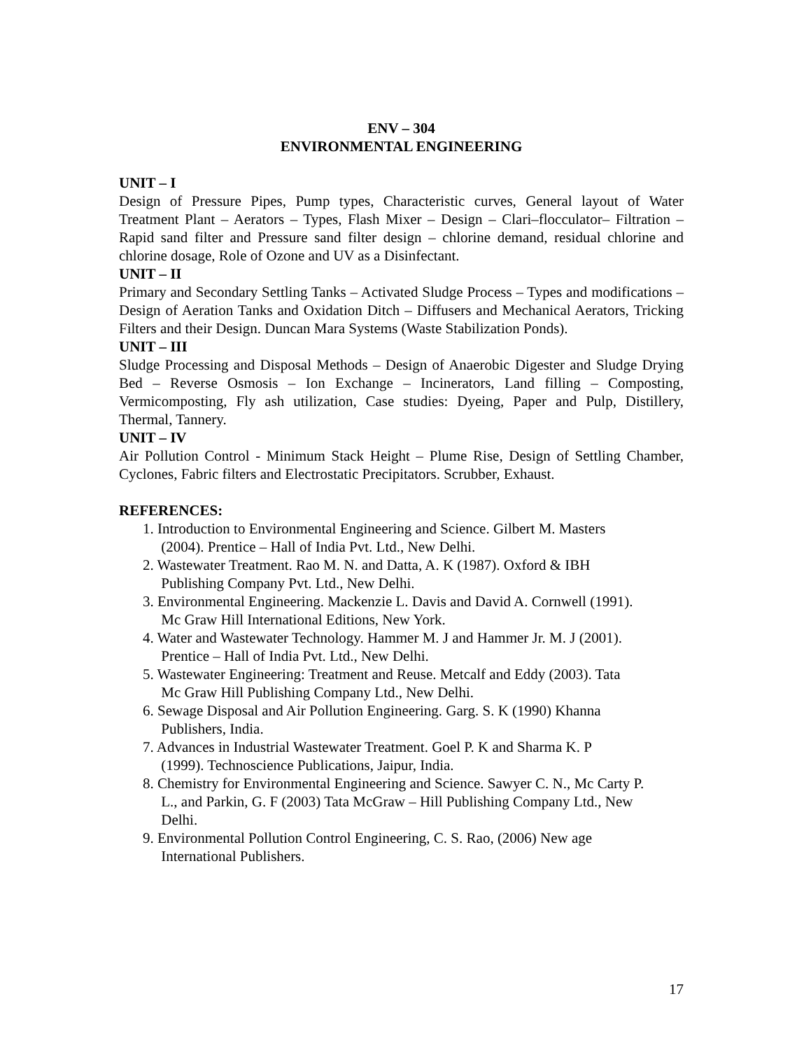ENV – 304
ENVIRONMENTAL ENGINEERING
UNIT – I
Design of Pressure Pipes, Pump types, Characteristic curves, General layout of Water Treatment Plant – Aerators – Types, Flash Mixer – Design – Clari–flocculator– Filtration – Rapid sand filter and Pressure sand filter design – chlorine demand, residual chlorine and chlorine dosage, Role of Ozone and UV as a Disinfectant.
UNIT – II
Primary and Secondary Settling Tanks – Activated Sludge Process – Types and modifications – Design of Aeration Tanks and Oxidation Ditch – Diffusers and Mechanical Aerators, Tricking Filters and their Design. Duncan Mara Systems (Waste Stabilization Ponds).
UNIT – III
Sludge Processing and Disposal Methods – Design of Anaerobic Digester and Sludge Drying Bed – Reverse Osmosis – Ion Exchange – Incinerators, Land filling – Composting, Vermicomposting, Fly ash utilization, Case studies: Dyeing, Paper and Pulp, Distillery, Thermal, Tannery.
UNIT – IV
Air Pollution Control - Minimum Stack Height – Plume Rise, Design of Settling Chamber, Cyclones, Fabric filters and Electrostatic Precipitators. Scrubber, Exhaust.
REFERENCES:
1. Introduction to Environmental Engineering and Science. Gilbert M. Masters
(2004). Prentice – Hall of India Pvt. Ltd., New Delhi.
2. Wastewater Treatment. Rao M. N. and Datta, A. K (1987). Oxford & IBH
Publishing Company Pvt. Ltd., New Delhi.
3. Environmental Engineering. Mackenzie L. Davis and David A. Cornwell (1991).
Mc Graw Hill International Editions, New York.
4. Water and Wastewater Technology. Hammer M. J and Hammer Jr. M. J (2001).
Prentice – Hall of India Pvt. Ltd., New Delhi.
5. Wastewater Engineering: Treatment and Reuse. Metcalf and Eddy (2003). Tata
Mc Graw Hill Publishing Company Ltd., New Delhi.
6. Sewage Disposal and Air Pollution Engineering. Garg. S. K (1990) Khanna
Publishers, India.
7. Advances in Industrial Wastewater Treatment. Goel P. K and Sharma K. P
(1999). Technoscience Publications, Jaipur, India.
8. Chemistry for Environmental Engineering and Science. Sawyer C. N., Mc Carty P.
L., and Parkin, G. F (2003) Tata McGraw – Hill Publishing Company Ltd., New
Delhi.
9. Environmental Pollution Control Engineering, C. S. Rao, (2006) New age
International Publishers.
17